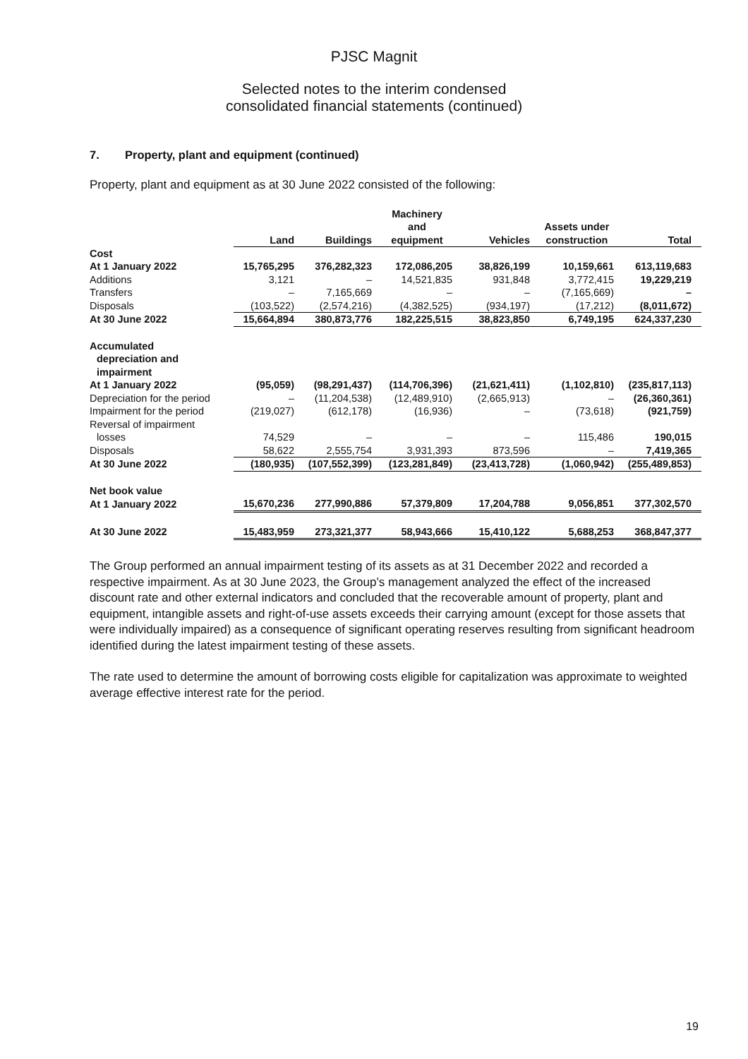PJSC Magnit
Selected notes to the interim condensed
consolidated financial statements (continued)
7. Property, plant and equipment (continued)
Property, plant and equipment as at 30 June 2022 consisted of the following:
| | Land | Buildings | Machinery and equipment | Vehicles | Assets under construction | Total |
| --- | --- | --- | --- | --- | --- | --- |
| Cost | | | | | | |
| At 1 January 2022 | 15,765,295 | 376,282,323 | 172,086,205 | 38,826,199 | 10,159,661 | 613,119,683 |
| Additions | 3,121 | – | 14,521,835 | 931,848 | 3,772,415 | 19,229,219 |
| Transfers | – | 7,165,669 | – | – | (7,165,669) | – |
| Disposals | (103,522) | (2,574,216) | (4,382,525) | (934,197) | (17,212) | (8,011,672) |
| At 30 June 2022 | 15,664,894 | 380,873,776 | 182,225,515 | 38,823,850 | 6,749,195 | 624,337,230 |
| Accumulated depreciation and impairment | | | | | | |
| At 1 January 2022 | (95,059) | (98,291,437) | (114,706,396) | (21,621,411) | (1,102,810) | (235,817,113) |
| Depreciation for the period | – | (11,204,538) | (12,489,910) | (2,665,913) | – | (26,360,361) |
| Impairment for the period | (219,027) | (612,178) | (16,936) | – | (73,618) | (921,759) |
| Reversal of impairment losses | 74,529 | – | – | – | 115,486 | 190,015 |
| Disposals | 58,622 | 2,555,754 | 3,931,393 | 873,596 | – | 7,419,365 |
| At 30 June 2022 | (180,935) | (107,552,399) | (123,281,849) | (23,413,728) | (1,060,942) | (255,489,853) |
| Net book value | | | | | | |
| At 1 January 2022 | 15,670,236 | 277,990,886 | 57,379,809 | 17,204,788 | 9,056,851 | 377,302,570 |
| At 30 June 2022 | 15,483,959 | 273,321,377 | 58,943,666 | 15,410,122 | 5,688,253 | 368,847,377 |
The Group performed an annual impairment testing of its assets as at 31 December 2022 and recorded a respective impairment. As at 30 June 2023, the Group’s management analyzed the effect of the increased discount rate and other external indicators and concluded that the recoverable amount of property, plant and equipment, intangible assets and right-of-use assets exceeds their carrying amount (except for those assets that were individually impaired) as a consequence of significant operating reserves resulting from significant headroom identified during the latest impairment testing of these assets.
The rate used to determine the amount of borrowing costs eligible for capitalization was approximate to weighted average effective interest rate for the period.
19